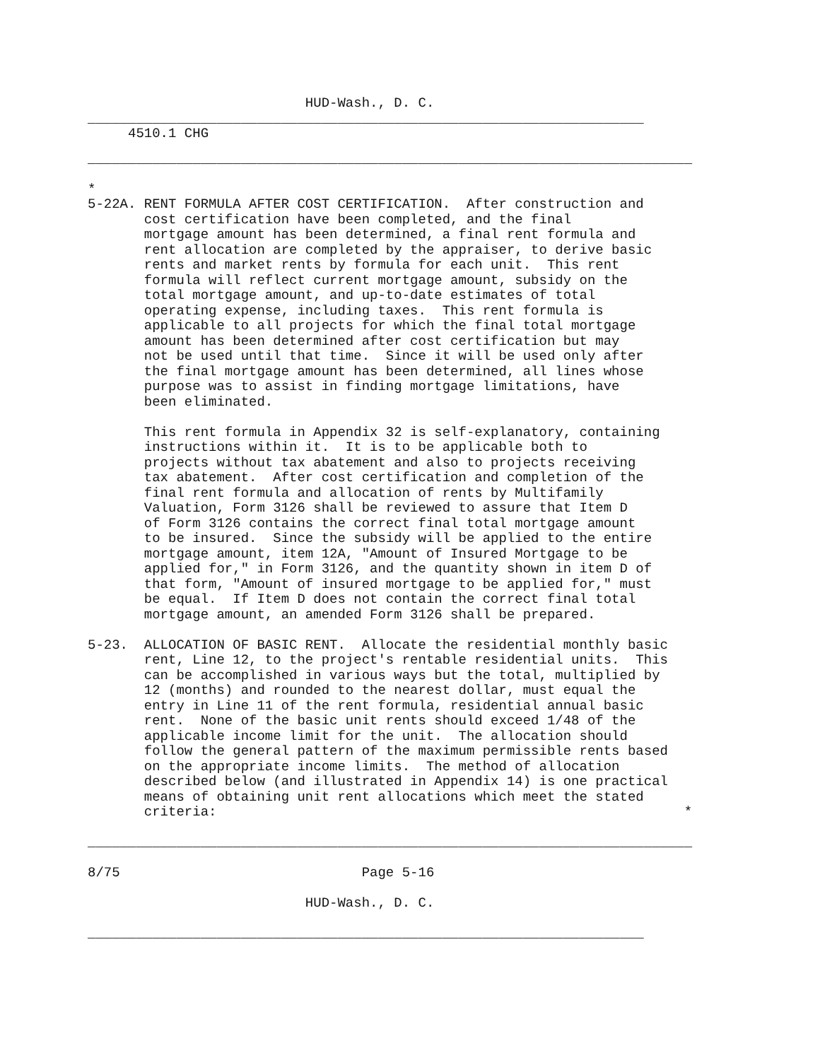HUD-Wash., D. C.
_____________________________________________________________________
     4510.1 CHG
___________________________________________________________________________

*
5-22A. RENT FORMULA AFTER COST CERTIFICATION.  After construction and
       cost certification have been completed, and the final
       mortgage amount has been determined, a final rent formula and
       rent allocation are completed by the appraiser, to derive basic
       rents and market rents by formula for each unit.  This rent
       formula will reflect current mortgage amount, subsidy on the
       total mortgage amount, and up-to-date estimates of total
       operating expense, including taxes.  This rent formula is
       applicable to all projects for which the final total mortgage
       amount has been determined after cost certification but may
       not be used until that time.  Since it will be used only after
       the final mortgage amount has been determined, all lines whose
       purpose was to assist in finding mortgage limitations, have
       been eliminated.

       This rent formula in Appendix 32 is self-explanatory, containing
       instructions within it.  It is to be applicable both to
       projects without tax abatement and also to projects receiving
       tax abatement.  After cost certification and completion of the
       final rent formula and allocation of rents by Multifamily
       Valuation, Form 3126 shall be reviewed to assure that Item D
       of Form 3126 contains the correct final total mortgage amount
       to be insured.  Since the subsidy will be applied to the entire
       mortgage amount, item 12A, "Amount of Insured Mortgage to be
       applied for," in Form 3126, and the quantity shown in item D of
       that form, "Amount of insured mortgage to be applied for," must
       be equal.  If Item D does not contain the correct final total
       mortgage amount, an amended Form 3126 shall be prepared.

5-23.  ALLOCATION OF BASIC RENT.  Allocate the residential monthly basic
       rent, Line 12, to the project's rentable residential units.  This
       can be accomplished in various ways but the total, multiplied by
       12 (months) and rounded to the nearest dollar, must equal the
       entry in Line 11 of the rent formula, residential annual basic
       rent.  None of the basic unit rents should exceed 1/48 of the
       applicable income limit for the unit.  The allocation should
       follow the general pattern of the maximum permissible rents based
       on the appropriate income limits.  The method of allocation
       described below (and illustrated in Appendix 14) is one practical
       means of obtaining unit rent allocations which meet the stated
       criteria:                                                          *

___________________________________________________________________________

8/75                              Page 5-16

                           HUD-Wash., D. C.

_____________________________________________________________________